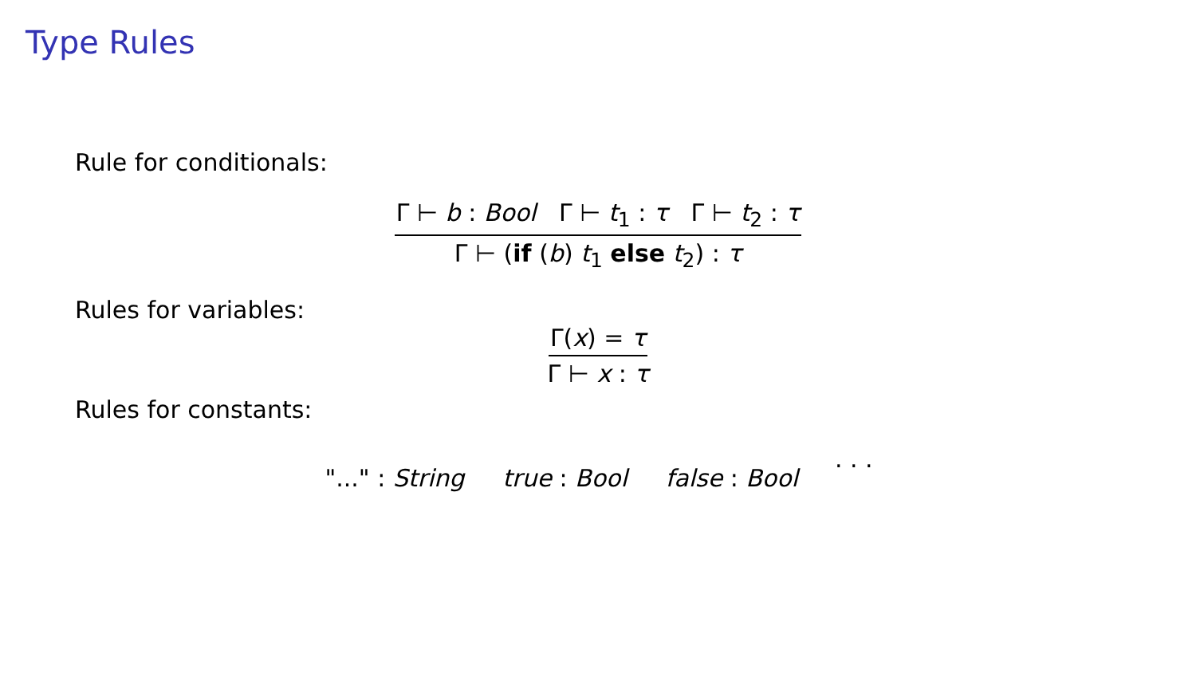Type Rules
Rule for conditionals:
Γ ⊢ b : Bool Γ ⊢ t<sub>1</sub> : τ Γ ⊢ t<sub>2</sub> : τ
Γ ⊢ (if (b) t<sub>1</sub> else t<sub>2</sub>) : τ
Rules for variables:
Γ(x) = τ
Γ ⊢ x : τ
Rules for constants:
"..." : String true : Bool false : Bool
. . .